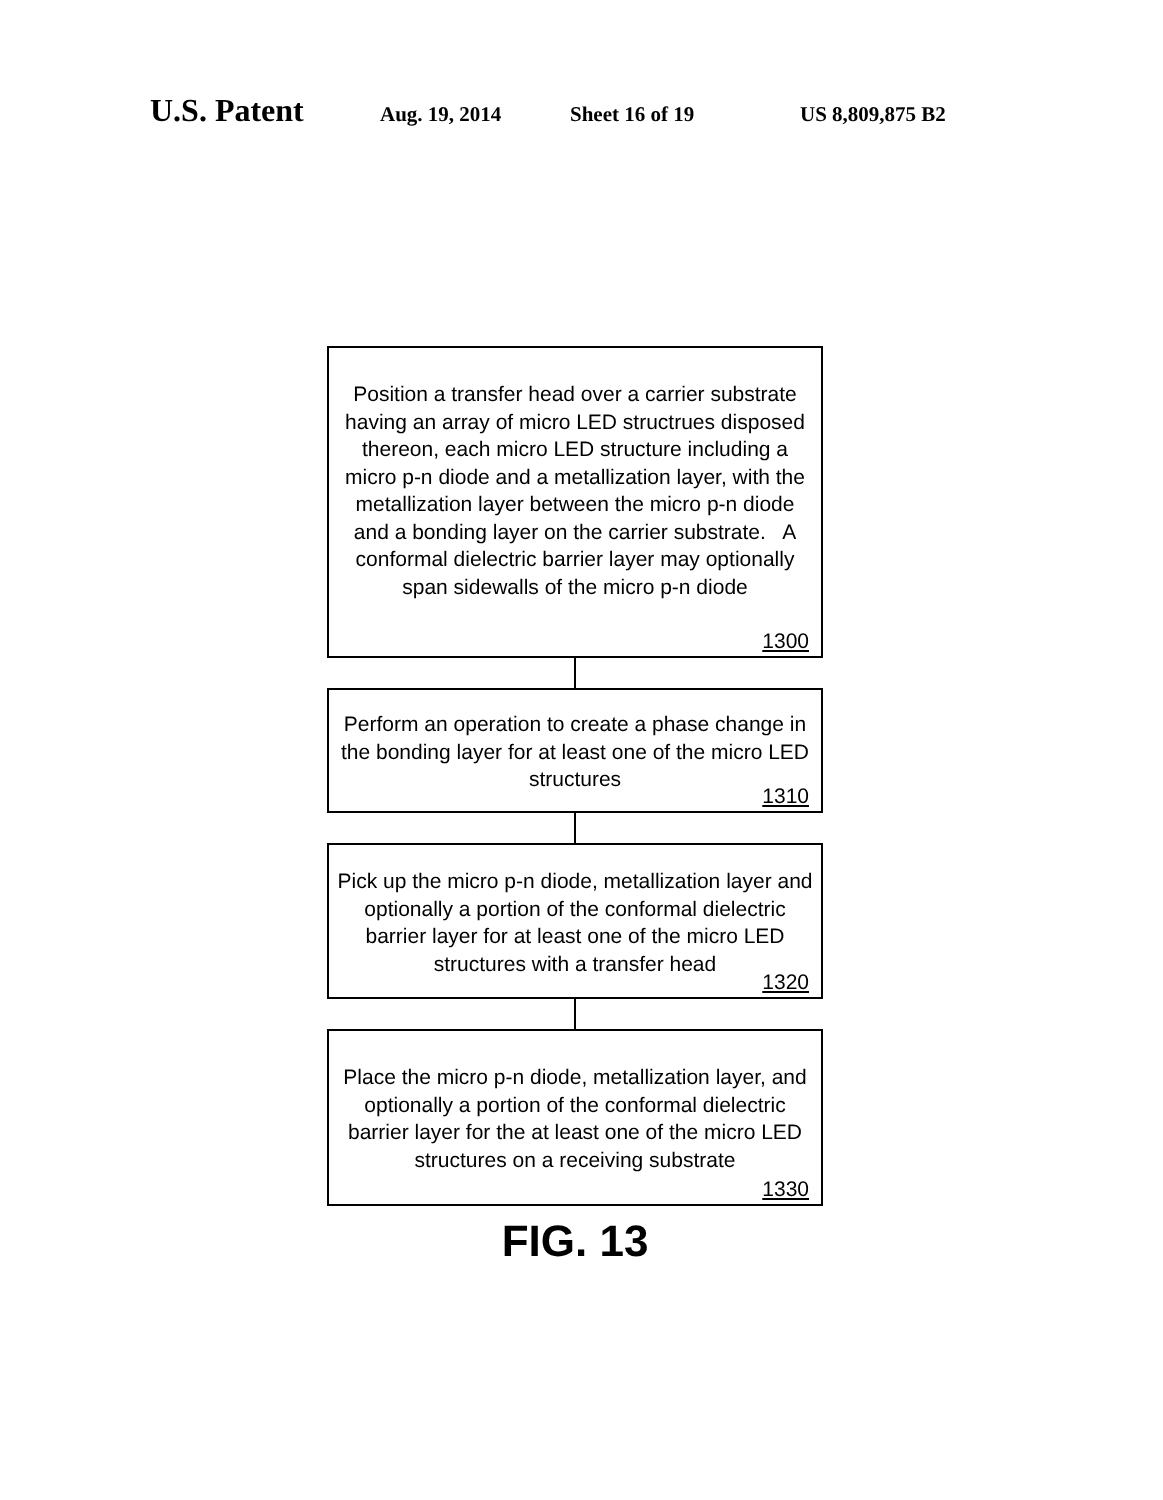U.S. Patent Aug. 19, 2014 Sheet 16 of 19 US 8,809,875 B2
Position a transfer head over a carrier substrate having an array of micro LED structrues disposed thereon, each micro LED structure including a micro p-n diode and a metallization layer, with the metallization layer between the micro p-n diode and a bonding layer on the carrier substrate. A conformal dielectric barrier layer may optionally span sidewalls of the micro p-n diode
1300
Perform an operation to create a phase change in the bonding layer for at least one of the micro LED structures
1310
Pick up the micro p-n diode, metallization layer and optionally a portion of the conformal dielectric barrier layer for at least one of the micro LED structures with a transfer head
1320
Place the micro p-n diode, metallization layer, and optionally a portion of the conformal dielectric barrier layer for the at least one of the micro LED structures on a receiving substrate
1330
FIG. 13